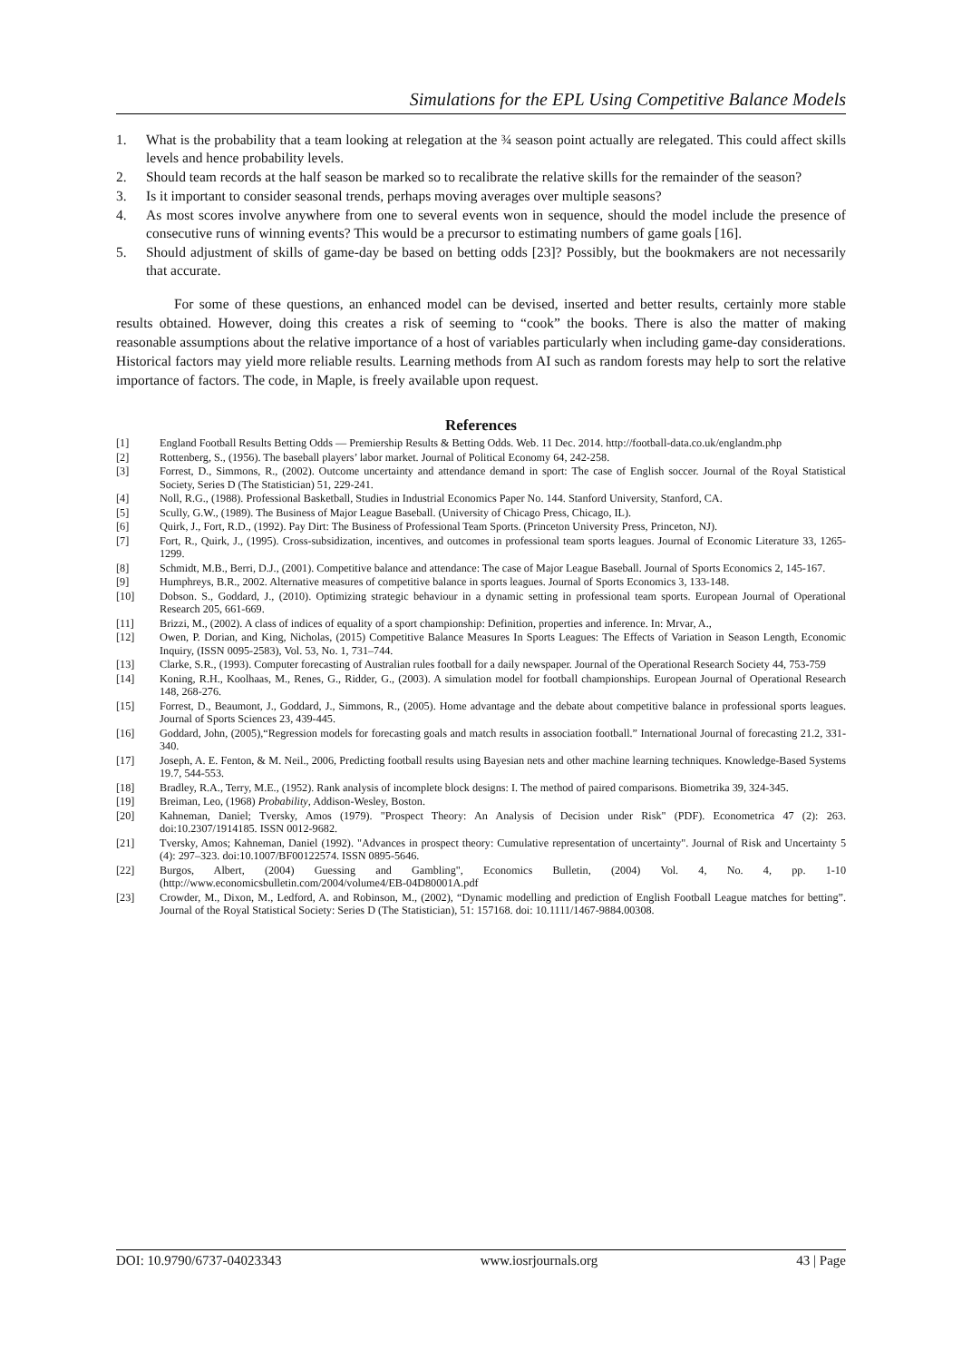Simulations for the EPL Using Competitive Balance Models
1. What is the probability that a team looking at relegation at the ¾ season point actually are relegated. This could affect skills levels and hence probability levels.
2. Should team records at the half season be marked so to recalibrate the relative skills for the remainder of the season?
3. Is it important to consider seasonal trends, perhaps moving averages over multiple seasons?
4. As most scores involve anywhere from one to several events won in sequence, should the model include the presence of consecutive runs of winning events? This would be a precursor to estimating numbers of game goals [16].
5. Should adjustment of skills of game-day be based on betting odds [23]? Possibly, but the bookmakers are not necessarily that accurate.
For some of these questions, an enhanced model can be devised, inserted and better results, certainly more stable results obtained. However, doing this creates a risk of seeming to “cook” the books. There is also the matter of making reasonable assumptions about the relative importance of a host of variables particularly when including game-day considerations. Historical factors may yield more reliable results. Learning methods from AI such as random forests may help to sort the relative importance of factors. The code, in Maple, is freely available upon request.
References
[1] England Football Results Betting Odds — Premiership Results & Betting Odds. Web. 11 Dec. 2014. http://football-data.co.uk/englandm.php
[2] Rottenberg, S., (1956). The baseball players’ labor market. Journal of Political Economy 64, 242-258.
[3] Forrest, D., Simmons, R., (2002). Outcome uncertainty and attendance demand in sport: The case of English soccer. Journal of the Royal Statistical Society, Series D (The Statistician) 51, 229-241.
[4] Noll, R.G., (1988). Professional Basketball, Studies in Industrial Economics Paper No. 144. Stanford University, Stanford, CA.
[5] Scully, G.W., (1989). The Business of Major League Baseball. (University of Chicago Press, Chicago, IL).
[6] Quirk, J., Fort, R.D., (1992). Pay Dirt: The Business of Professional Team Sports. (Princeton University Press, Princeton, NJ).
[7] Fort, R., Quirk, J., (1995). Cross-subsidization, incentives, and outcomes in professional team sports leagues. Journal of Economic Literature 33, 1265-1299.
[8] Schmidt, M.B., Berri, D.J., (2001). Competitive balance and attendance: The case of Major League Baseball. Journal of Sports Economics 2, 145-167.
[9] Humphreys, B.R., 2002. Alternative measures of competitive balance in sports leagues. Journal of Sports Economics 3, 133-148.
[10] Dobson. S., Goddard, J., (2010). Optimizing strategic behaviour in a dynamic setting in professional team sports. European Journal of Operational Research 205, 661-669.
[11] Brizzi, M., (2002). A class of indices of equality of a sport championship: Definition, properties and inference. In: Mrvar, A.,
[12] Owen, P. Dorian, and King, Nicholas, (2015) Competitive Balance Measures In Sports Leagues: The Effects of Variation in Season Length, Economic Inquiry, (ISSN 0095-2583), Vol. 53, No. 1, 731–744.
[13] Clarke, S.R., (1993). Computer forecasting of Australian rules football for a daily newspaper. Journal of the Operational Research Society 44, 753-759
[14] Koning, R.H., Koolhaas, M., Renes, G., Ridder, G., (2003). A simulation model for football championships. European Journal of Operational Research 148, 268-276.
[15] Forrest, D., Beaumont, J., Goddard, J., Simmons, R., (2005). Home advantage and the debate about competitive balance in professional sports leagues. Journal of Sports Sciences 23, 439-445.
[16] Goddard, John, (2005),“Regression models for forecasting goals and match results in association football.” International Journal of forecasting 21.2, 331-340.
[17] Joseph, A. E. Fenton, & M. Neil., 2006, Predicting football results using Bayesian nets and other machine learning techniques. Knowledge-Based Systems 19.7, 544-553.
[18] Bradley, R.A., Terry, M.E., (1952). Rank analysis of incomplete block designs: I. The method of paired comparisons. Biometrika 39, 324-345.
[19] Breiman, Leo, (1968) Probability, Addison-Wesley, Boston.
[20] Kahneman, Daniel; Tversky, Amos (1979). "Prospect Theory: An Analysis of Decision under Risk" (PDF). Econometrica 47 (2): 263. doi:10.2307/1914185. ISSN 0012-9682.
[21] Tversky, Amos; Kahneman, Daniel (1992). "Advances in prospect theory: Cumulative representation of uncertainty". Journal of Risk and Uncertainty 5 (4): 297–323. doi:10.1007/BF00122574. ISSN 0895-5646.
[22] Burgos, Albert, (2004) Guessing and Gambling", Economics Bulletin, (2004) Vol. 4, No. 4, pp. 1-10 (http://www.economicsbulletin.com/2004/volume4/EB-04D80001A.pdf
[23] Crowder, M., Dixon, M., Ledford, A. and Robinson, M., (2002), “Dynamic modelling and prediction of English Football League matches for betting”. Journal of the Royal Statistical Society: Series D (The Statistician), 51: 157168. doi: 10.1111/1467-9884.00308.
DOI: 10.9790/6737-04023343 www.iosrjournals.org 43 | Page